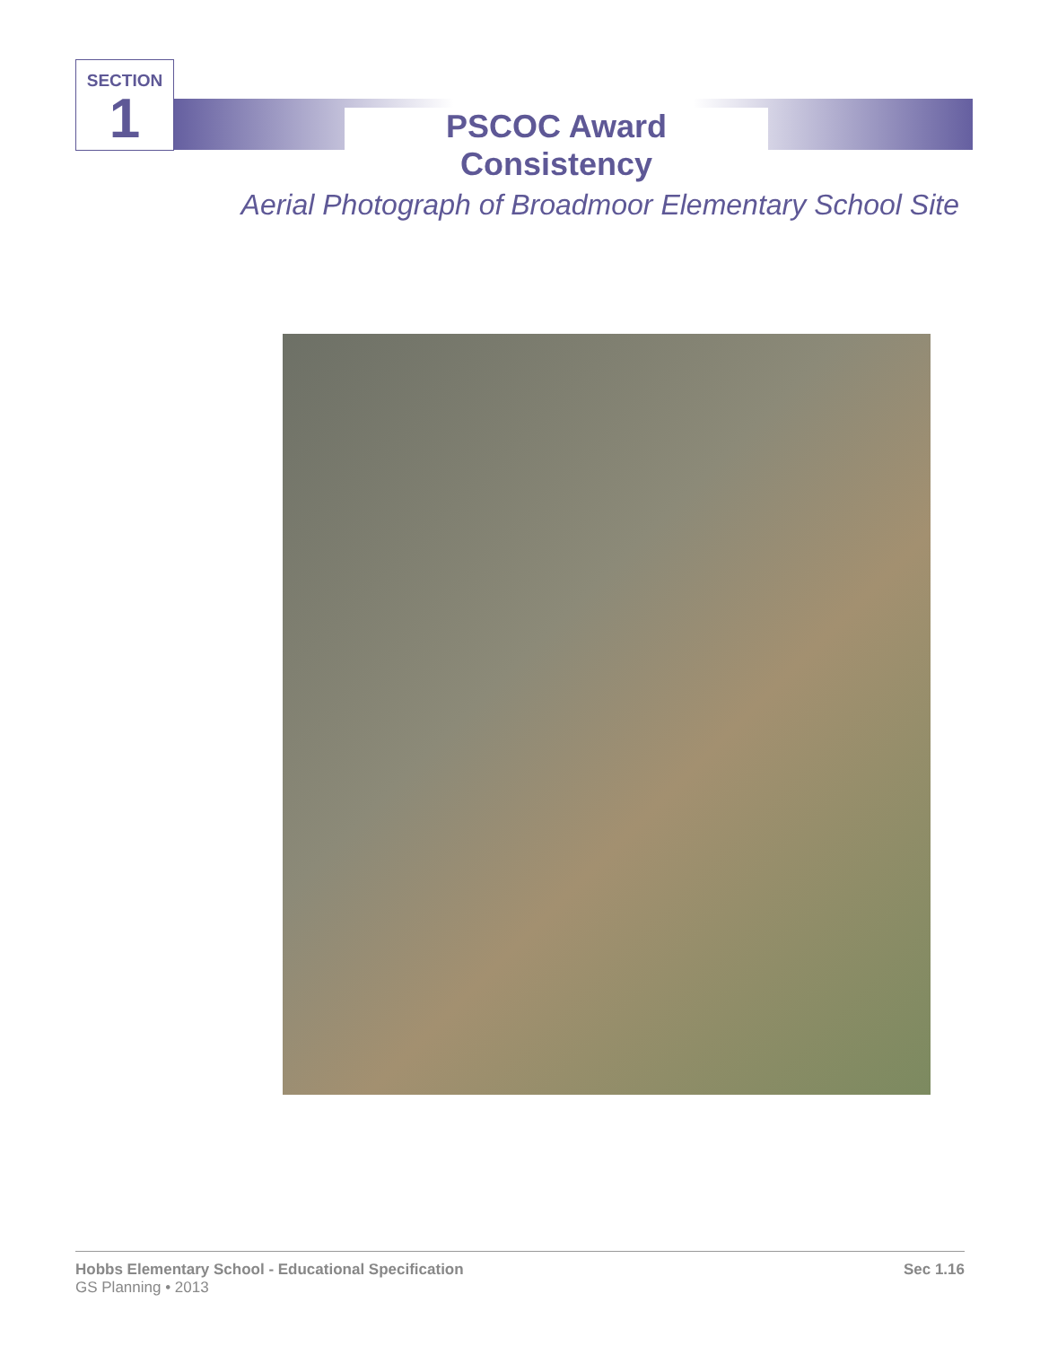SECTION
1
PSCOC Award Consistency
Aerial Photograph of Broadmoor Elementary School Site
Hobbs Elementary School - Educational Specification
GS Planning • 2013
Sec 1.16